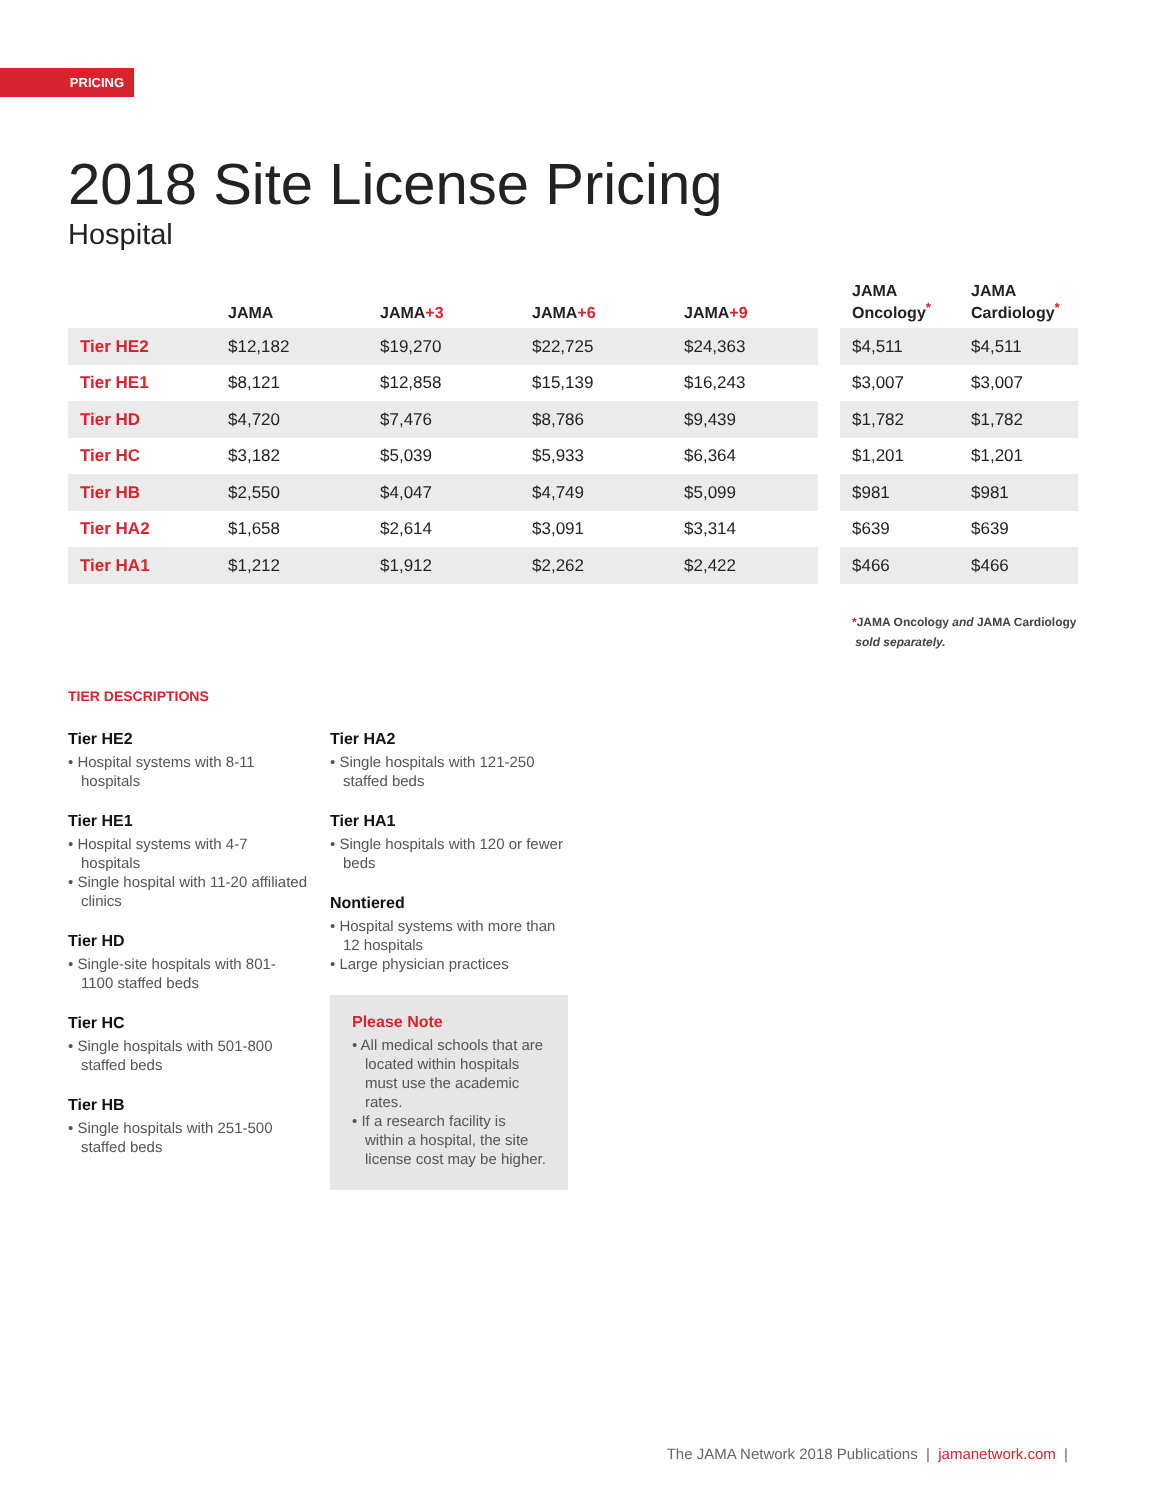PRICING
2018 Site License Pricing
Hospital
| | JAMA | JAMA +3 | JAMA +6 | JAMA +9 | | JAMA Oncology<sup>*</sup> | JAMA Cardiology<sup>*</sup> |
| --- | --- | --- | --- | --- | --- | --- | --- |
| Tier HE2 | $12,182 | $19,270 | $22,725 | $24,363 | | $4,511 | $4,511 |
| Tier HE1 | $8,121 | $12,858 | $15,139 | $16,243 | | $3,007 | $3,007 |
| Tier HD | $4,720 | $7,476 | $8,786 | $9,439 | | $1,782 | $1,782 |
| Tier HC | $3,182 | $5,039 | $5,933 | $6,364 | | $1,201 | $1,201 |
| Tier HB | $2,550 | $4,047 | $4,749 | $5,099 | | $981 | $981 |
| Tier HA2 | $1,658 | $2,614 | $3,091 | $3,314 | | $639 | $639 |
| Tier HA1 | $1,212 | $1,912 | $2,262 | $2,422 | | $466 | $466 |
*JAMA Oncology and JAMA Cardiology
sold separately.
TIER DESCRIPTIONS
Tier HE2
• Hospital systems with 8-11 hospitals
Tier HE1
• Hospital systems with 4-7 hospitals
• Single hospital with 11-20 affiliated clinics
Tier HD
• Single-site hospitals with 801-1100 staffed beds
Tier HC
• Single hospitals with 501-800 staffed beds
Tier HB
• Single hospitals with 251-500 staffed beds
Tier HA2
• Single hospitals with 121-250 staffed beds
Tier HA1
• Single hospitals with 120 or fewer beds
Nontiered
• Hospital systems with more than 12 hospitals
• Large physician practices
Please Note
• All medical schools that are located within hospitals must use the academic rates.
• If a research facility is within a hospital, the site license cost may be higher.
The JAMA Network 2018 Publications | jamanetwork.com |